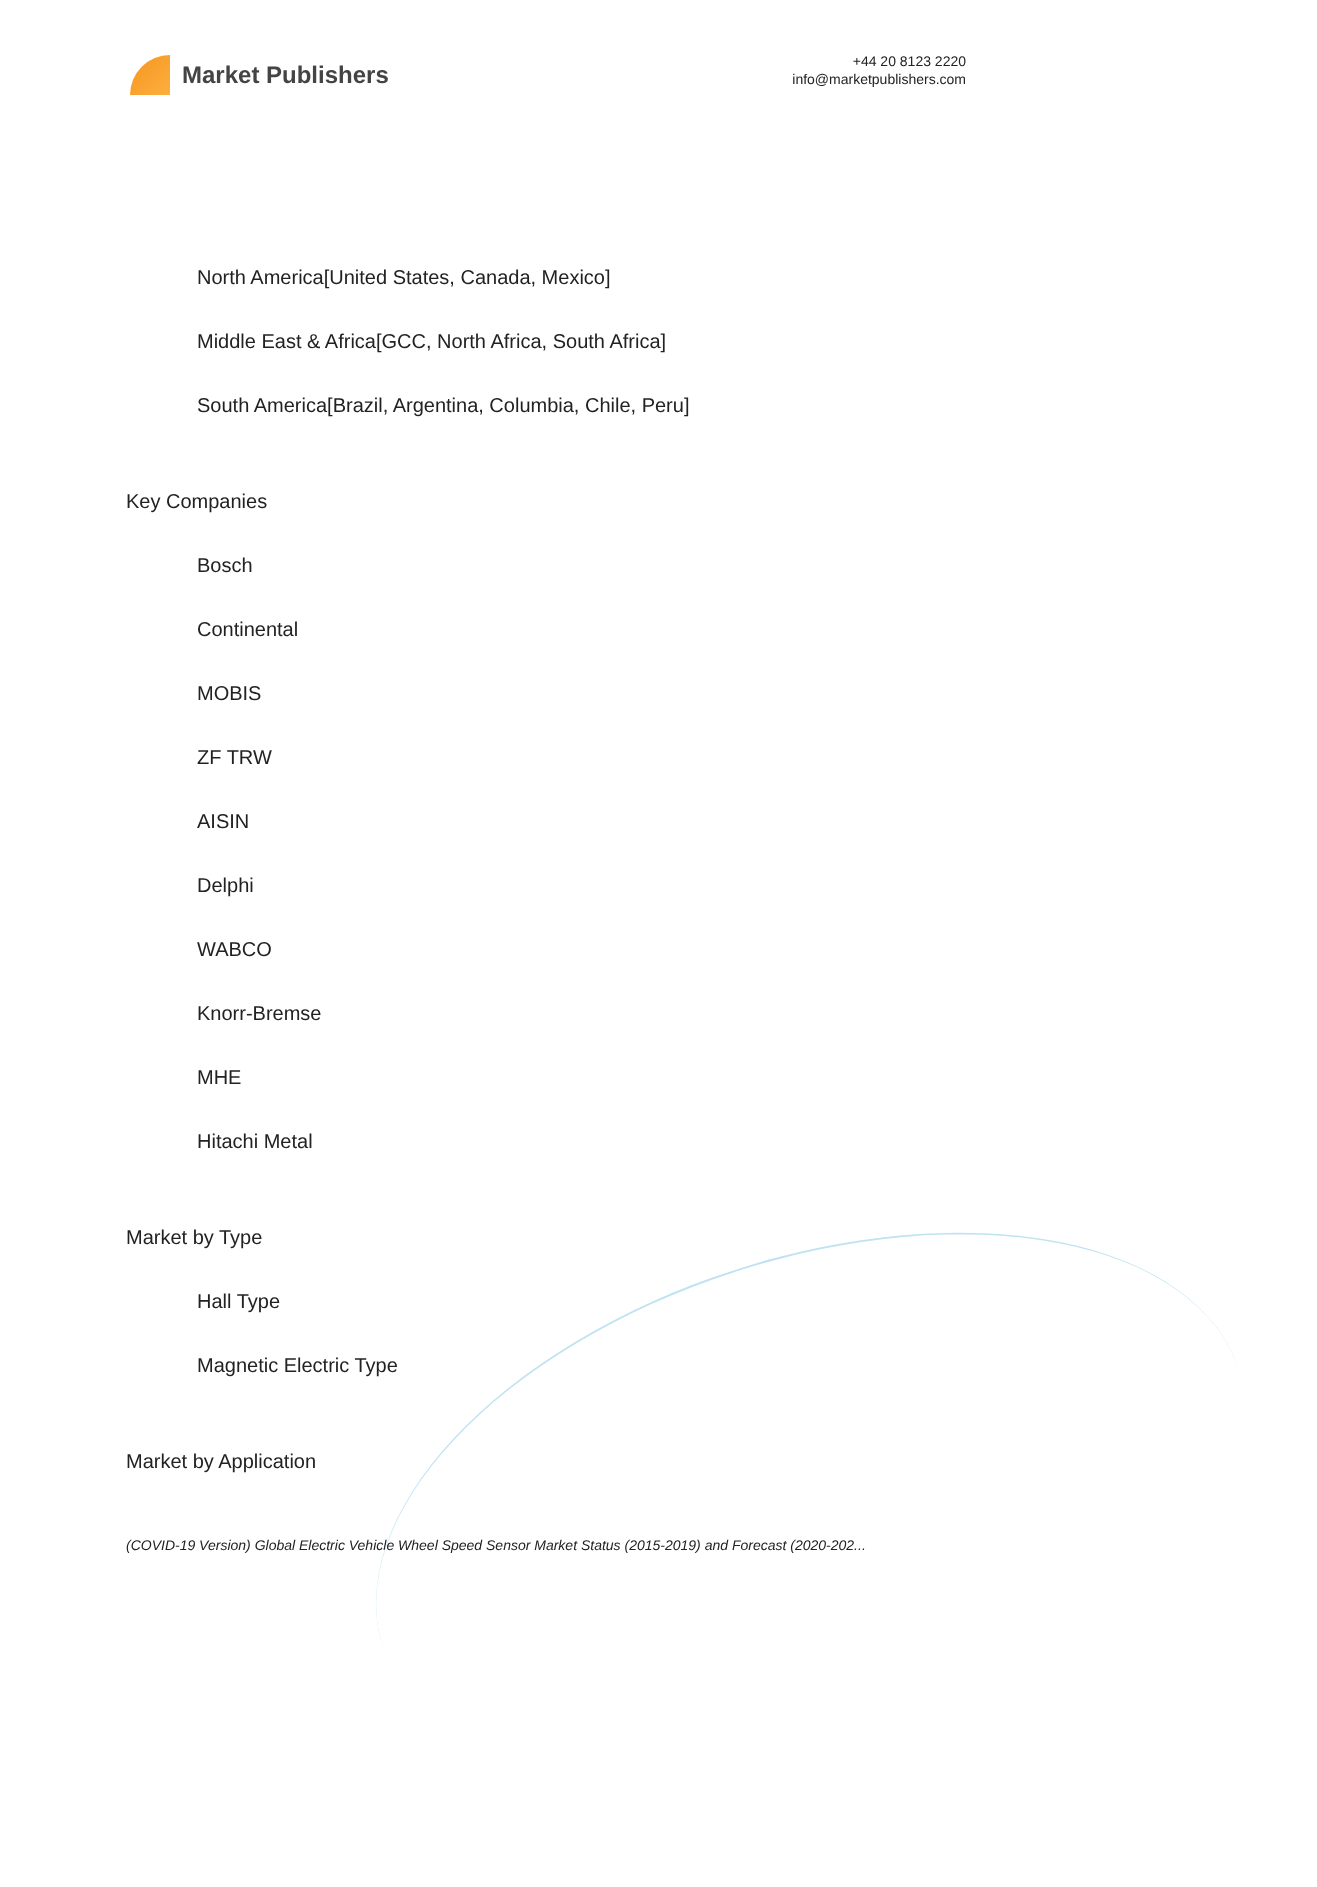Market Publishers
+44 20 8123 2220
info@marketpublishers.com
North America[United States, Canada, Mexico]
Middle East & Africa[GCC, North Africa, South Africa]
South America[Brazil, Argentina, Columbia, Chile, Peru]
Key Companies
Bosch
Continental
MOBIS
ZF TRW
AISIN
Delphi
WABCO
Knorr-Bremse
MHE
Hitachi Metal
Market by Type
Hall Type
Magnetic Electric Type
Market by Application
(COVID-19 Version) Global Electric Vehicle Wheel Speed Sensor Market Status (2015-2019) and Forecast (2020-202...